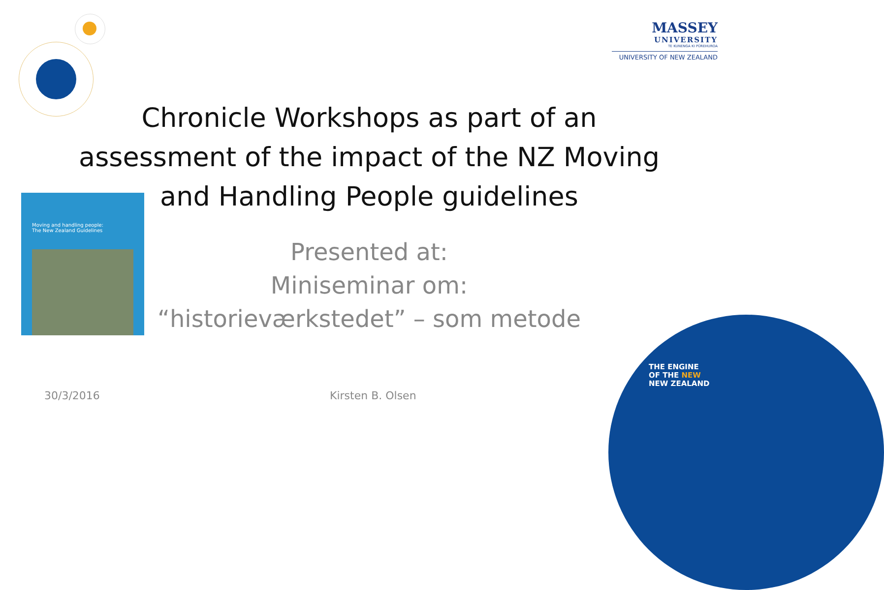MASSEY
UNIVERSITY
TE KUNENGA KI PŪREHUROA
UNIVERSITY OF NEW ZEALAND
Chronicle Workshops as part of an assessment of the impact of the NZ Moving and Handling People guidelines
Moving and handling people:
The New Zealand Guidelines
Presented at:
Miniseminar om:
“historieværkstedet” – som metode
30/3/2016 Kirsten B. Olsen
THE ENGINE
OF THE NEW
NEW ZEALAND